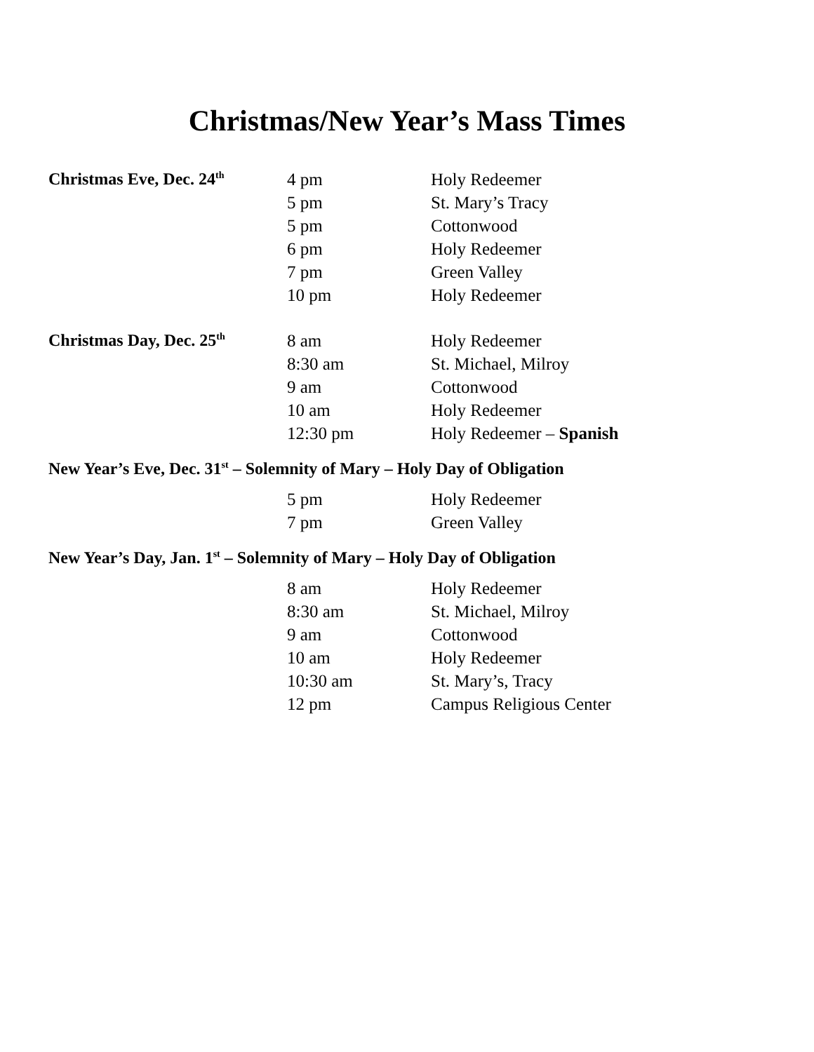Christmas/New Year’s Mass Times
| Christmas Eve, Dec. 24<sup>th</sup> | 4 pm | Holy Redeemer |
| | 5 pm | St. Mary’s Tracy |
| | 5 pm | Cottonwood |
| | 6 pm | Holy Redeemer |
| | 7 pm | Green Valley |
| | 10 pm | Holy Redeemer |
| Christmas Day, Dec. 25<sup>th</sup> | 8 am | Holy Redeemer |
| | 8:30 am | St. Michael, Milroy |
| | 9 am | Cottonwood |
| | 10 am | Holy Redeemer |
| | 12:30 pm | Holy Redeemer – Spanish |
New Year’s Eve, Dec. 31<sup>st</sup> – Solemnity of Mary – Holy Day of Obligation
| | 5 pm | Holy Redeemer |
| | 7 pm | Green Valley |
New Year’s Day, Jan. 1<sup>st</sup> – Solemnity of Mary – Holy Day of Obligation
| | 8 am | Holy Redeemer |
| | 8:30 am | St. Michael, Milroy |
| | 9 am | Cottonwood |
| | 10 am | Holy Redeemer |
| | 10:30 am | St. Mary’s, Tracy |
| | 12 pm | Campus Religious Center |